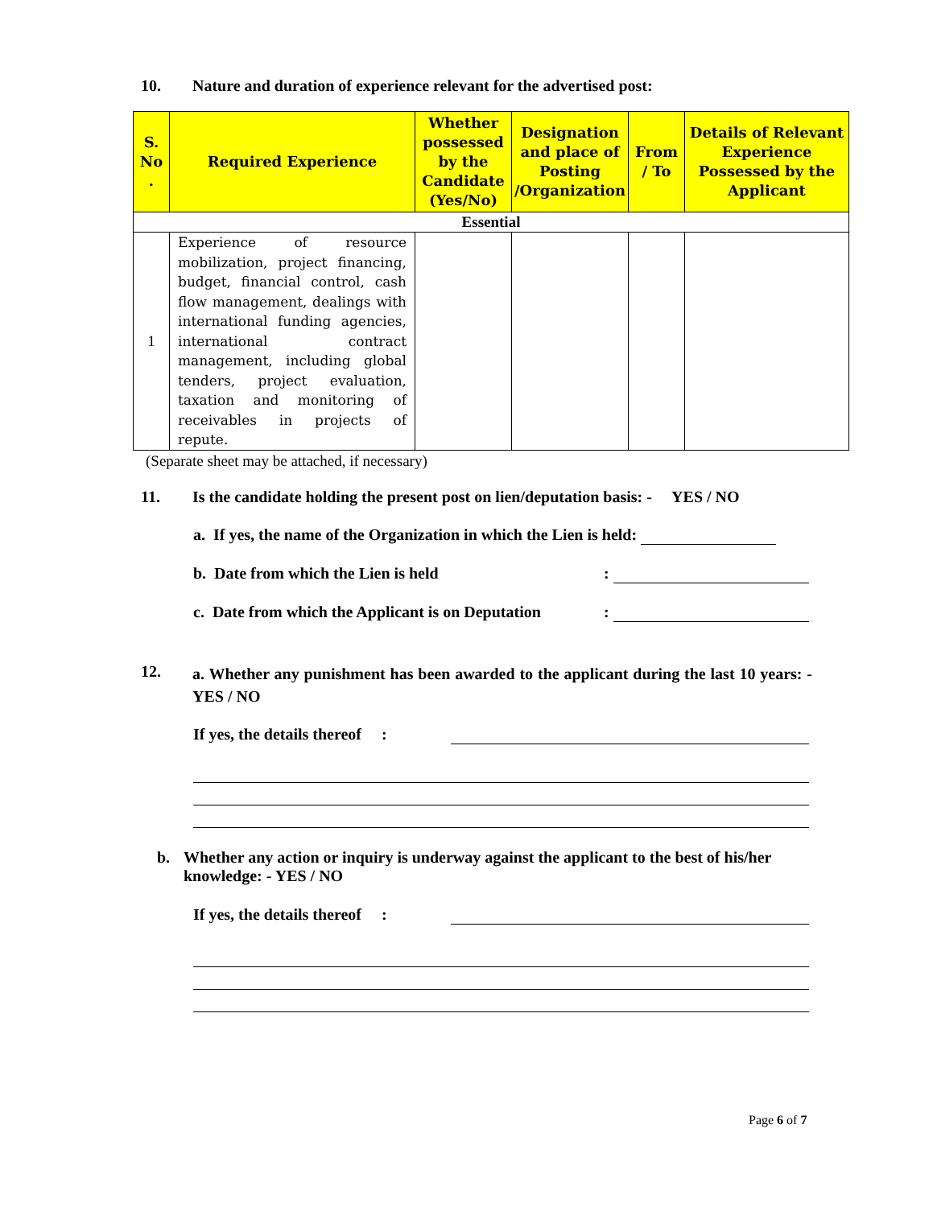10. Nature and duration of experience relevant for the advertised post:
| S. No . | Required Experience | Whether possessed by the Candidate (Yes/No) | Designation and place of Posting /Organization | From / To | Details of Relevant Experience Possessed by the Applicant |
| --- | --- | --- | --- | --- | --- |
| Essential | | | | | |
| 1 | Experience of resource mobilization, project financing, budget, financial control, cash flow management, dealings with international funding agencies, international contract management, including global tenders, project evaluation, taxation and monitoring of receivables in projects of repute. | | | | |
(Separate sheet may be attached, if necessary)
11. Is the candidate holding the present post on lien/deputation basis: - YES / NO
a. If yes, the name of the Organization in which the Lien is held:
b. Date from which the Lien is held:
c. Date from which the Applicant is on Deputation:
12. a. Whether any punishment has been awarded to the applicant during the last 10 years: - YES / NO
If yes, the details thereof :
b. Whether any action or inquiry is underway against the applicant to the best of his/her knowledge: - YES / NO
If yes, the details thereof :
Page 6 of 7